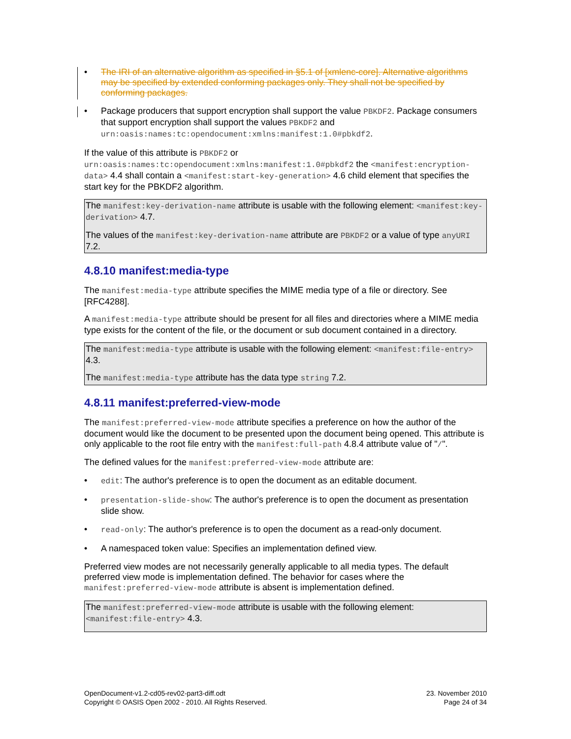• The IRI of an alternative algorithm as specified in §5.1 of [xmlenc-core]. Alternative algorithms may be specified by extended conforming packages only. They shall not be specified by conforming packages.
• Package producers that support encryption shall support the value PBKDF2. Package consumers that support encryption shall support the values PBKDF2 and urn:oasis:names:tc:opendocument:xmlns:manifest:1.0#pbkdf2.
If the value of this attribute is PBKDF2 or urn:oasis:names:tc:opendocument:xmlns:manifest:1.0#pbkdf2 the <manifest:encryption-data> 4.4 shall contain a <manifest:start-key-generation> 4.6 child element that specifies the start key for the PBKDF2 algorithm.
The manifest:key-derivation-name attribute is usable with the following element: <manifest:key-derivation> 4.7.
The values of the manifest:key-derivation-name attribute are PBKDF2 or a value of type anyURI 7.2.
4.8.10 manifest:media-type
The manifest:media-type attribute specifies the MIME media type of a file or directory. See [RFC4288].
A manifest:media-type attribute should be present for all files and directories where a MIME media type exists for the content of the file, or the document or sub document contained in a directory.
The manifest:media-type attribute is usable with the following element: <manifest:file-entry> 4.3.
The manifest:media-type attribute has the data type string 7.2.
4.8.11 manifest:preferred-view-mode
The manifest:preferred-view-mode attribute specifies a preference on how the author of the document would like the document to be presented upon the document being opened. This attribute is only applicable to the root file entry with the manifest:full-path 4.8.4 attribute value of "/".
The defined values for the manifest:preferred-view-mode attribute are:
• edit: The author's preference is to open the document as an editable document.
• presentation-slide-show: The author's preference is to open the document as presentation slide show.
• read-only: The author's preference is to open the document as a read-only document.
• A namespaced token value: Specifies an implementation defined view.
Preferred view modes are not necessarily generally applicable to all media types. The default preferred view mode is implementation defined. The behavior for cases where the manifest:preferred-view-mode attribute is absent is implementation defined.
The manifest:preferred-view-mode attribute is usable with the following element: <manifest:file-entry> 4.3.
OpenDocument-v1.2-cd05-rev02-part3-diff.odt
Copyright © OASIS Open 2002 - 2010. All Rights Reserved.
23. November 2010
Page 24 of 34